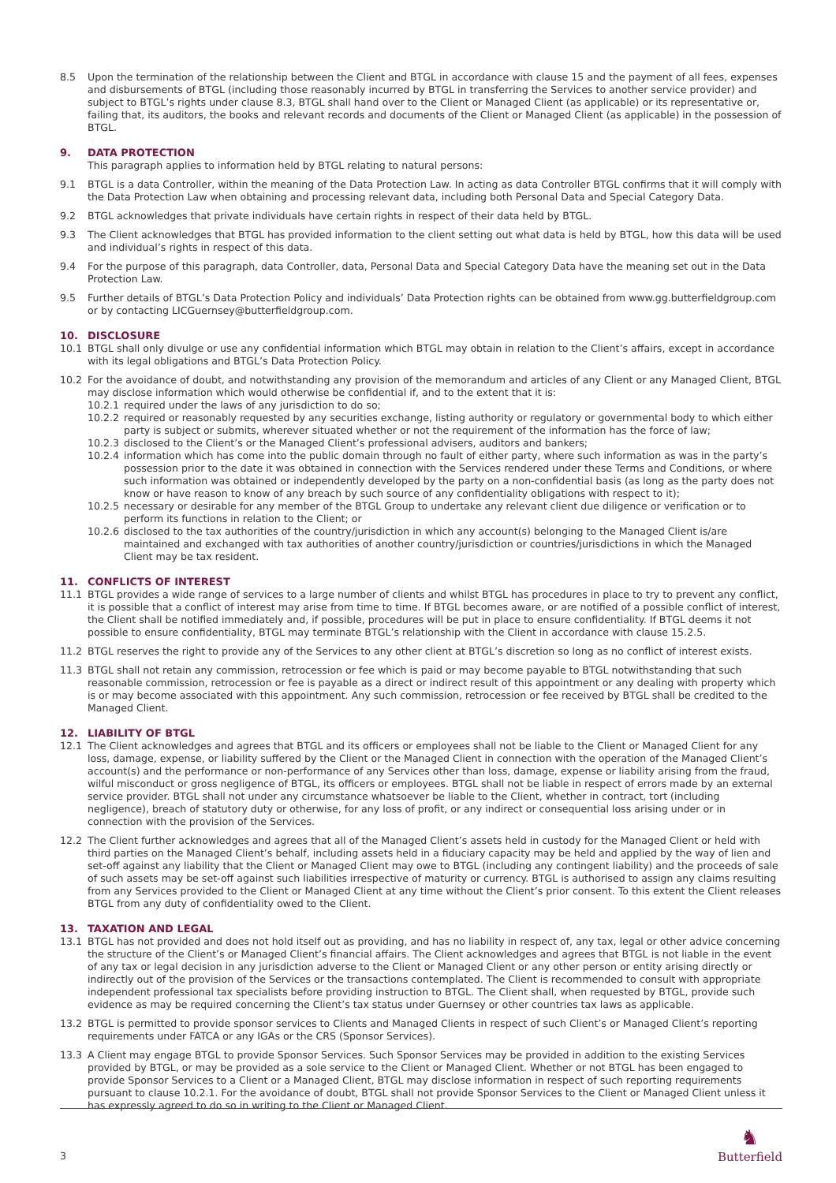8.5 Upon the termination of the relationship between the Client and BTGL in accordance with clause 15 and the payment of all fees, expenses and disbursements of BTGL (including those reasonably incurred by BTGL in transferring the Services to another service provider) and subject to BTGL’s rights under clause 8.3, BTGL shall hand over to the Client or Managed Client (as applicable) or its representative or, failing that, its auditors, the books and relevant records and documents of the Client or Managed Client (as applicable) in the possession of BTGL.
9. DATA PROTECTION
This paragraph applies to information held by BTGL relating to natural persons:
9.1 BTGL is a data Controller, within the meaning of the Data Protection Law. In acting as data Controller BTGL confirms that it will comply with the Data Protection Law when obtaining and processing relevant data, including both Personal Data and Special Category Data.
9.2 BTGL acknowledges that private individuals have certain rights in respect of their data held by BTGL.
9.3 The Client acknowledges that BTGL has provided information to the client setting out what data is held by BTGL, how this data will be used and individual’s rights in respect of this data.
9.4 For the purpose of this paragraph, data Controller, data, Personal Data and Special Category Data have the meaning set out in the Data Protection Law.
9.5 Further details of BTGL’s Data Protection Policy and individuals’ Data Protection rights can be obtained from www.gg.butterfieldgroup.com or by contacting LICGuernsey@butterfieldgroup.com.
10. DISCLOSURE
10.1 BTGL shall only divulge or use any confidential information which BTGL may obtain in relation to the Client’s affairs, except in accordance with its legal obligations and BTGL’s Data Protection Policy.
10.2 For the avoidance of doubt, and notwithstanding any provision of the memorandum and articles of any Client or any Managed Client, BTGL may disclose information which would otherwise be confidential if, and to the extent that it is:
10.2.1 required under the laws of any jurisdiction to do so;
10.2.2 required or reasonably requested by any securities exchange, listing authority or regulatory or governmental body to which either party is subject or submits, wherever situated whether or not the requirement of the information has the force of law;
10.2.3 disclosed to the Client’s or the Managed Client’s professional advisers, auditors and bankers;
10.2.4 information which has come into the public domain through no fault of either party, where such information as was in the party’s possession prior to the date it was obtained in connection with the Services rendered under these Terms and Conditions, or where such information was obtained or independently developed by the party on a non-confidential basis (as long as the party does not know or have reason to know of any breach by such source of any confidentiality obligations with respect to it);
10.2.5 necessary or desirable for any member of the BTGL Group to undertake any relevant client due diligence or verification or to perform its functions in relation to the Client; or
10.2.6 disclosed to the tax authorities of the country/jurisdiction in which any account(s) belonging to the Managed Client is/are maintained and exchanged with tax authorities of another country/jurisdiction or countries/jurisdictions in which the Managed Client may be tax resident.
11. CONFLICTS OF INTEREST
11.1 BTGL provides a wide range of services to a large number of clients and whilst BTGL has procedures in place to try to prevent any conflict, it is possible that a conflict of interest may arise from time to time. If BTGL becomes aware, or are notified of a possible conflict of interest, the Client shall be notified immediately and, if possible, procedures will be put in place to ensure confidentiality. If BTGL deems it not possible to ensure confidentiality, BTGL may terminate BTGL’s relationship with the Client in accordance with clause 15.2.5.
11.2 BTGL reserves the right to provide any of the Services to any other client at BTGL’s discretion so long as no conflict of interest exists.
11.3 BTGL shall not retain any commission, retrocession or fee which is paid or may become payable to BTGL notwithstanding that such reasonable commission, retrocession or fee is payable as a direct or indirect result of this appointment or any dealing with property which is or may become associated with this appointment. Any such commission, retrocession or fee received by BTGL shall be credited to the Managed Client.
12. LIABILITY OF BTGL
12.1 The Client acknowledges and agrees that BTGL and its officers or employees shall not be liable to the Client or Managed Client for any loss, damage, expense, or liability suffered by the Client or the Managed Client in connection with the operation of the Managed Client’s account(s) and the performance or non-performance of any Services other than loss, damage, expense or liability arising from the fraud, wilful misconduct or gross negligence of BTGL, its officers or employees. BTGL shall not be liable in respect of errors made by an external service provider. BTGL shall not under any circumstance whatsoever be liable to the Client, whether in contract, tort (including negligence), breach of statutory duty or otherwise, for any loss of profit, or any indirect or consequential loss arising under or in connection with the provision of the Services.
12.2 The Client further acknowledges and agrees that all of the Managed Client’s assets held in custody for the Managed Client or held with third parties on the Managed Client’s behalf, including assets held in a fiduciary capacity may be held and applied by the way of lien and set-off against any liability that the Client or Managed Client may owe to BTGL (including any contingent liability) and the proceeds of sale of such assets may be set-off against such liabilities irrespective of maturity or currency. BTGL is authorised to assign any claims resulting from any Services provided to the Client or Managed Client at any time without the Client’s prior consent. To this extent the Client releases BTGL from any duty of confidentiality owed to the Client.
13. TAXATION AND LEGAL
13.1 BTGL has not provided and does not hold itself out as providing, and has no liability in respect of, any tax, legal or other advice concerning the structure of the Client’s or Managed Client’s financial affairs. The Client acknowledges and agrees that BTGL is not liable in the event of any tax or legal decision in any jurisdiction adverse to the Client or Managed Client or any other person or entity arising directly or indirectly out of the provision of the Services or the transactions contemplated. The Client is recommended to consult with appropriate independent professional tax specialists before providing instruction to BTGL. The Client shall, when requested by BTGL, provide such evidence as may be required concerning the Client’s tax status under Guernsey or other countries tax laws as applicable.
13.2 BTGL is permitted to provide sponsor services to Clients and Managed Clients in respect of such Client’s or Managed Client’s reporting requirements under FATCA or any IGAs or the CRS (Sponsor Services).
13.3 A Client may engage BTGL to provide Sponsor Services. Such Sponsor Services may be provided in addition to the existing Services provided by BTGL, or may be provided as a sole service to the Client or Managed Client. Whether or not BTGL has been engaged to provide Sponsor Services to a Client or a Managed Client, BTGL may disclose information in respect of such reporting requirements pursuant to clause 10.2.1. For the avoidance of doubt, BTGL shall not provide Sponsor Services to the Client or Managed Client unless it has expressly agreed to do so in writing to the Client or Managed Client.
3
♞
Butterfield